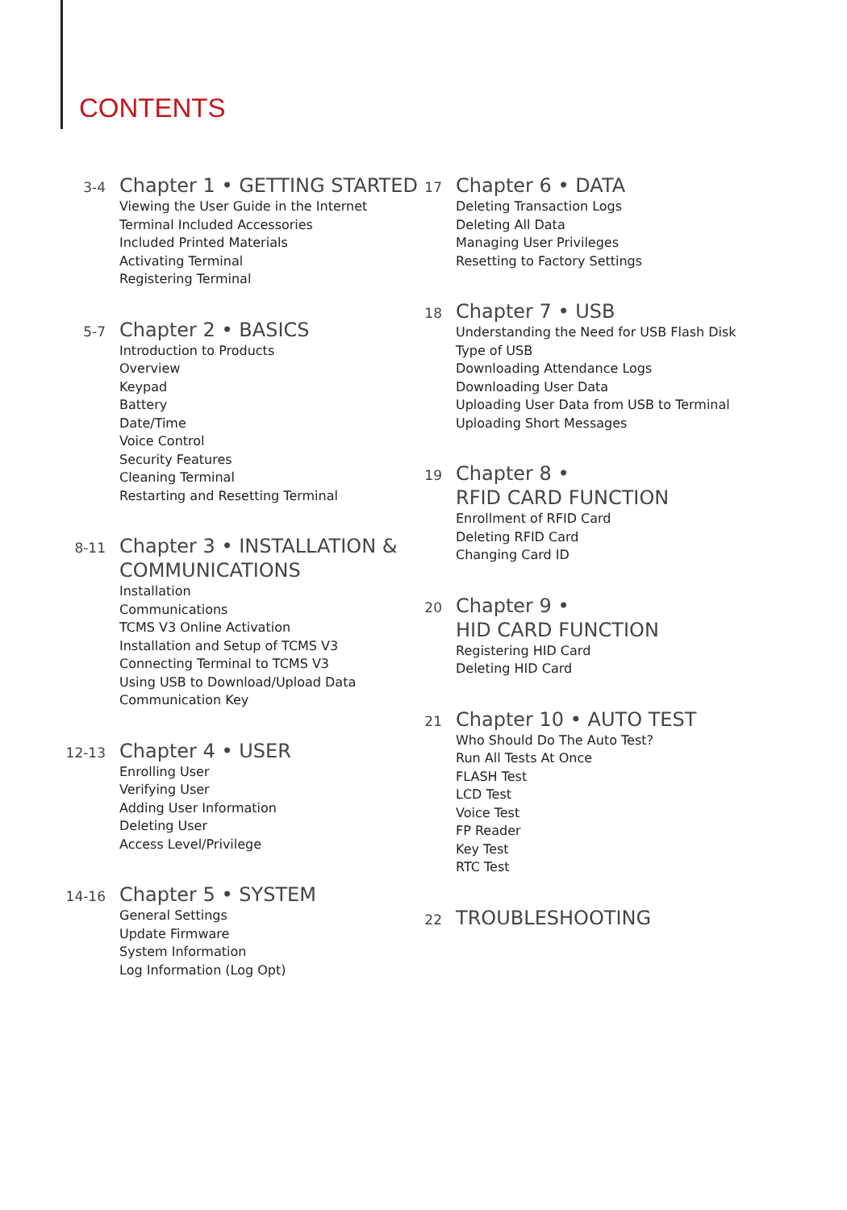CONTENTS
3-4
Chapter 1 • GETTING STARTED
Viewing the User Guide in the Internet
Terminal Included Accessories
Included Printed Materials
Activating Terminal
Registering Terminal
5-7
Chapter 2 • BASICS
Introduction to Products
Overview
Keypad
Battery
Date/Time
Voice Control
Security Features
Cleaning Terminal
Restarting and Resetting Terminal
8-11
Chapter 3 • INSTALLATION &
COMMUNICATIONS
Installation
Communications
TCMS V3 Online Activation
Installation and Setup of TCMS V3
Connecting Terminal to TCMS V3
Using USB to Download/Upload Data
Communication Key
12-13
Chapter 4 • USER
Enrolling User
Verifying User
Adding User Information
Deleting User
Access Level/Privilege
14-16
Chapter 5 • SYSTEM
General Settings
Update Firmware
System Information
Log Information (Log Opt)
17
Chapter 6 • DATA
Deleting Transaction Logs
Deleting All Data
Managing User Privileges
Resetting to Factory Settings
18
Chapter 7 • USB
Understanding the Need for USB Flash Disk
Type of USB
Downloading Attendance Logs
Downloading User Data
Uploading User Data from USB to Terminal
Uploading Short Messages
19
Chapter 8 •
RFID CARD FUNCTION
Enrollment of RFID Card
Deleting RFID Card
Changing Card ID
20
Chapter 9 •
HID CARD FUNCTION
Registering HID Card
Deleting HID Card
21
Chapter 10 • AUTO TEST
Who Should Do The Auto Test?
Run All Tests At Once
FLASH Test
LCD Test
Voice Test
FP Reader
Key Test
RTC Test
22
TROUBLESHOOTING